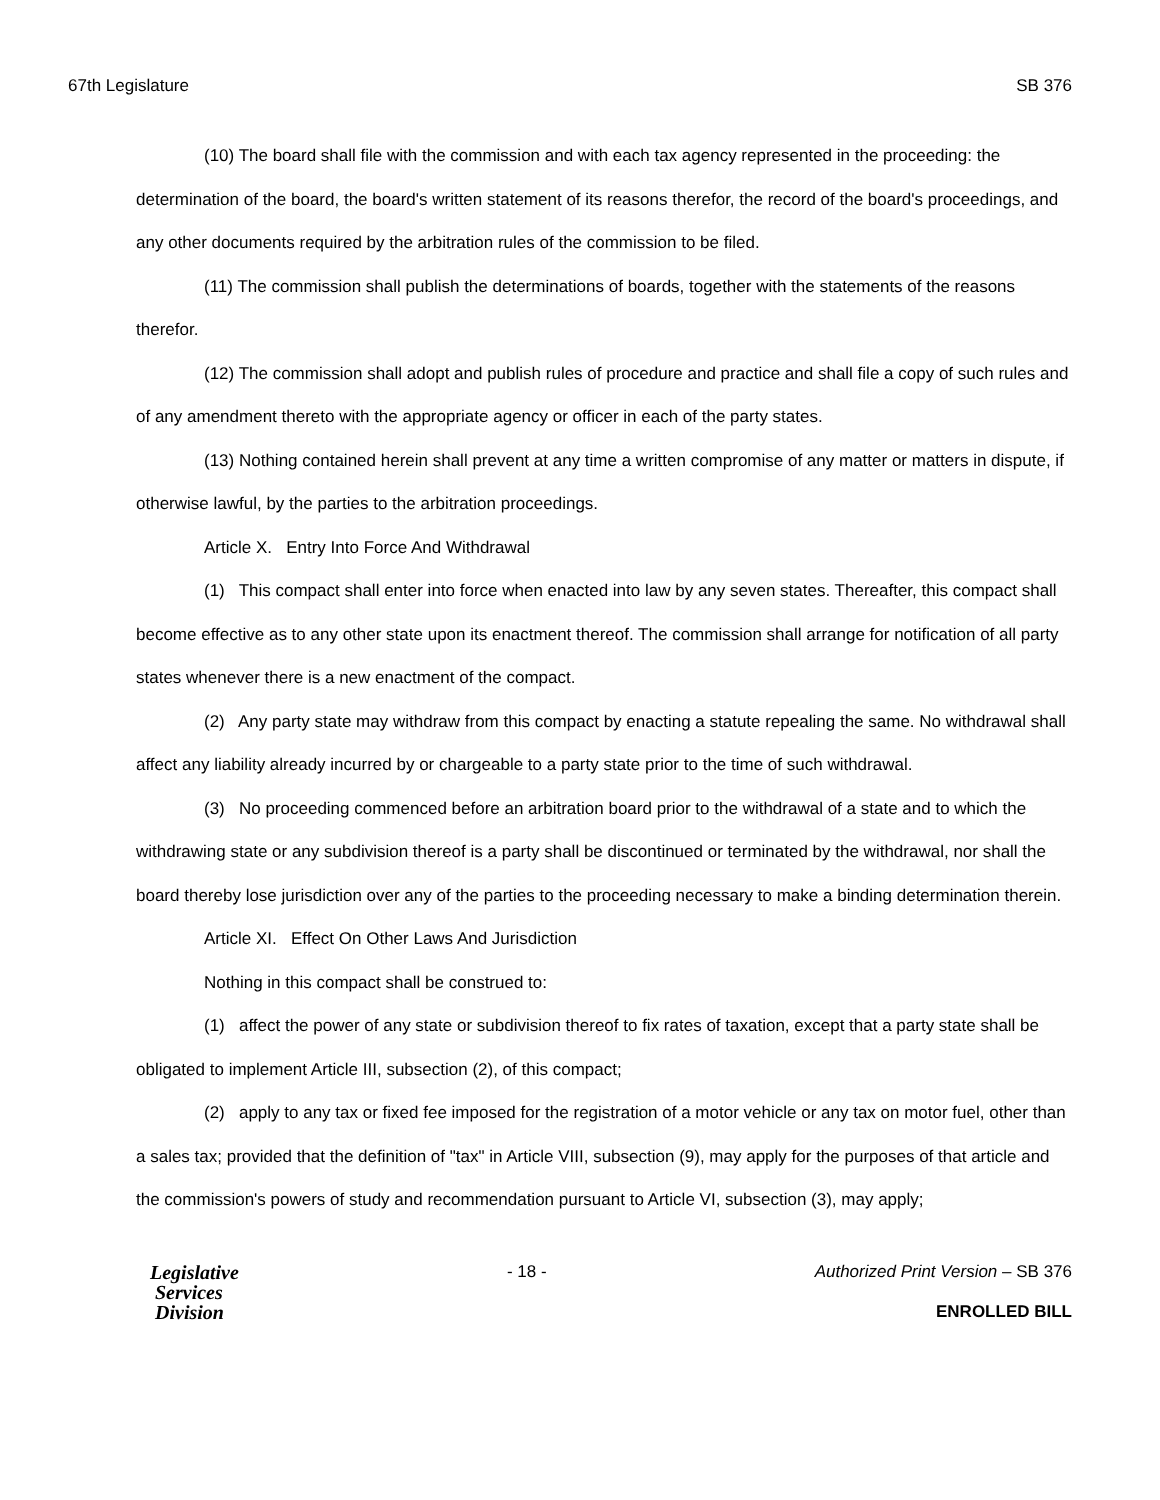67th Legislature SB 376
(10) The board shall file with the commission and with each tax agency represented in the proceeding: the determination of the board, the board's written statement of its reasons therefor, the record of the board's proceedings, and any other documents required by the arbitration rules of the commission to be filed.
(11) The commission shall publish the determinations of boards, together with the statements of the reasons therefor.
(12) The commission shall adopt and publish rules of procedure and practice and shall file a copy of such rules and of any amendment thereto with the appropriate agency or officer in each of the party states.
(13) Nothing contained herein shall prevent at any time a written compromise of any matter or matters in dispute, if otherwise lawful, by the parties to the arbitration proceedings.
Article X. Entry Into Force And Withdrawal
(1) This compact shall enter into force when enacted into law by any seven states. Thereafter, this compact shall become effective as to any other state upon its enactment thereof. The commission shall arrange for notification of all party states whenever there is a new enactment of the compact.
(2) Any party state may withdraw from this compact by enacting a statute repealing the same. No withdrawal shall affect any liability already incurred by or chargeable to a party state prior to the time of such withdrawal.
(3) No proceeding commenced before an arbitration board prior to the withdrawal of a state and to which the withdrawing state or any subdivision thereof is a party shall be discontinued or terminated by the withdrawal, nor shall the board thereby lose jurisdiction over any of the parties to the proceeding necessary to make a binding determination therein.
Article XI. Effect On Other Laws And Jurisdiction
Nothing in this compact shall be construed to:
(1) affect the power of any state or subdivision thereof to fix rates of taxation, except that a party state shall be obligated to implement Article III, subsection (2), of this compact;
(2) apply to any tax or fixed fee imposed for the registration of a motor vehicle or any tax on motor fuel, other than a sales tax; provided that the definition of "tax" in Article VIII, subsection (9), may apply for the purposes of that article and the commission's powers of study and recommendation pursuant to Article VI, subsection (3), may apply;
Legislative
Services
Division
- 18 - Authorized Print Version – SB 376
ENROLLED BILL